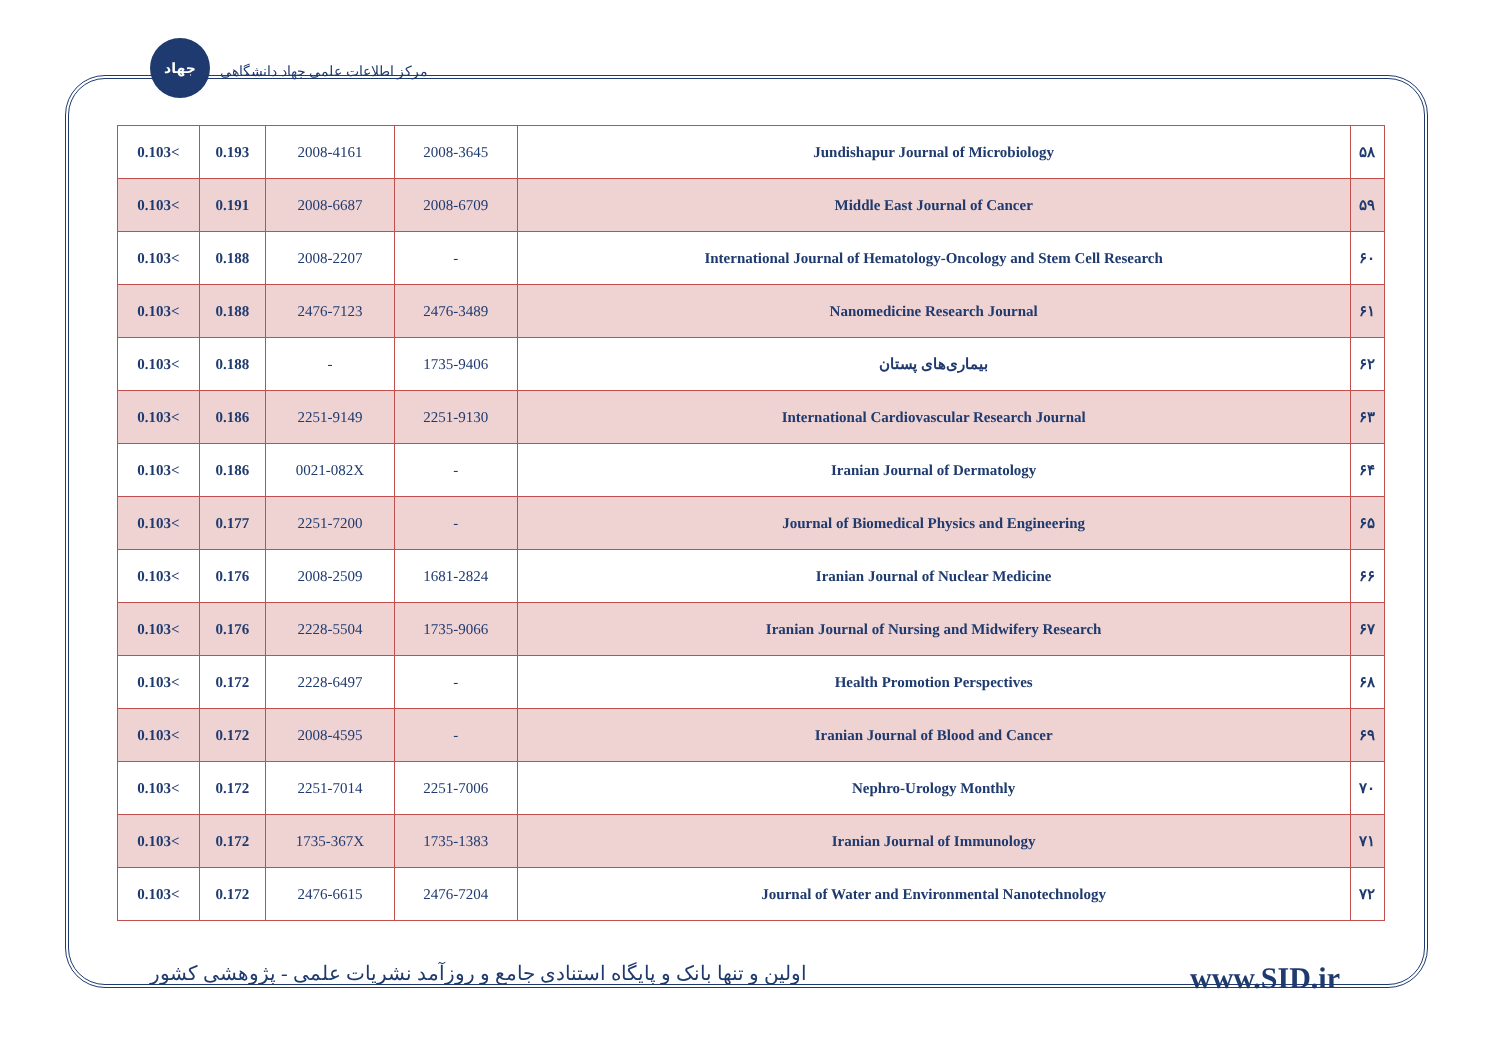جهاد
مرکز اطلاعات علمی جهاد دانشگاهی
| 0.103< | 0.193 | 2008-4161 | 2008-3645 | Jundishapur Journal of Microbiology | ۵۸ |
| 0.103< | 0.191 | 2008-6687 | 2008-6709 | Middle East Journal of Cancer | ۵۹ |
| 0.103< | 0.188 | 2008-2207 | - | International Journal of Hematology-Oncology and Stem Cell Research | ۶۰ |
| 0.103< | 0.188 | 2476-7123 | 2476-3489 | Nanomedicine Research Journal | ۶۱ |
| 0.103< | 0.188 | - | 1735-9406 | بیماری‌های پستان | ۶۲ |
| 0.103< | 0.186 | 2251-9149 | 2251-9130 | International Cardiovascular Research Journal | ۶۳ |
| 0.103< | 0.186 | 0021-082X | - | Iranian Journal of Dermatology | ۶۴ |
| 0.103< | 0.177 | 2251-7200 | - | Journal of Biomedical Physics and Engineering | ۶۵ |
| 0.103< | 0.176 | 2008-2509 | 1681-2824 | Iranian Journal of Nuclear Medicine | ۶۶ |
| 0.103< | 0.176 | 2228-5504 | 1735-9066 | Iranian Journal of Nursing and Midwifery Research | ۶۷ |
| 0.103< | 0.172 | 2228-6497 | - | Health Promotion Perspectives | ۶۸ |
| 0.103< | 0.172 | 2008-4595 | - | Iranian Journal of Blood and Cancer | ۶۹ |
| 0.103< | 0.172 | 2251-7014 | 2251-7006 | Nephro-Urology Monthly | ۷۰ |
| 0.103< | 0.172 | 1735-367X | 1735-1383 | Iranian Journal of Immunology | ۷۱ |
| 0.103< | 0.172 | 2476-6615 | 2476-7204 | Journal of Water and Environmental Nanotechnology | ۷۲ |
اولین و تنها بانک و پایگاه استنادی جامع و روزآمد نشریات علمی - پژوهشی کشور www.SID.ir